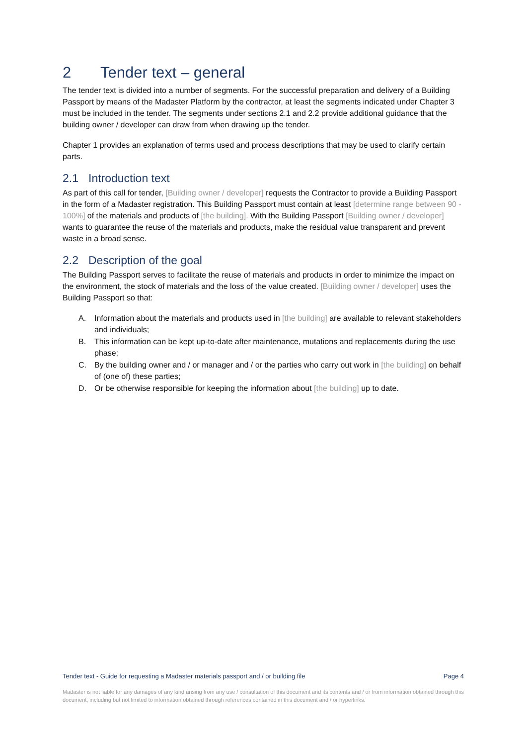2 Tender text – general
The tender text is divided into a number of segments. For the successful preparation and delivery of a Building Passport by means of the Madaster Platform by the contractor, at least the segments indicated under Chapter 3 must be included in the tender. The segments under sections 2.1 and 2.2 provide additional guidance that the building owner / developer can draw from when drawing up the tender.
Chapter 1 provides an explanation of terms used and process descriptions that may be used to clarify certain parts.
2.1 Introduction text
As part of this call for tender, [Building owner / developer] requests the Contractor to provide a Building Passport in the form of a Madaster registration. This Building Passport must contain at least [determine range between 90 - 100%] of the materials and products of [the building]. With the Building Passport [Building owner / developer] wants to guarantee the reuse of the materials and products, make the residual value transparent and prevent waste in a broad sense.
2.2 Description of the goal
The Building Passport serves to facilitate the reuse of materials and products in order to minimize the impact on the environment, the stock of materials and the loss of the value created. [Building owner / developer] uses the Building Passport so that:
A. Information about the materials and products used in [the building] are available to relevant stakeholders and individuals;
B. This information can be kept up-to-date after maintenance, mutations and replacements during the use phase;
C. By the building owner and / or manager and / or the parties who carry out work in [the building] on behalf of (one of) these parties;
D. Or be otherwise responsible for keeping the information about [the building] up to date.
Tender text - Guide for requesting a Madaster materials passport and / or building file Page 4
Madaster is not liable for any damages of any kind arising from any use / consultation of this document and its contents and / or from information obtained through this document, including but not limited to information obtained through references contained in this document and / or hyperlinks.